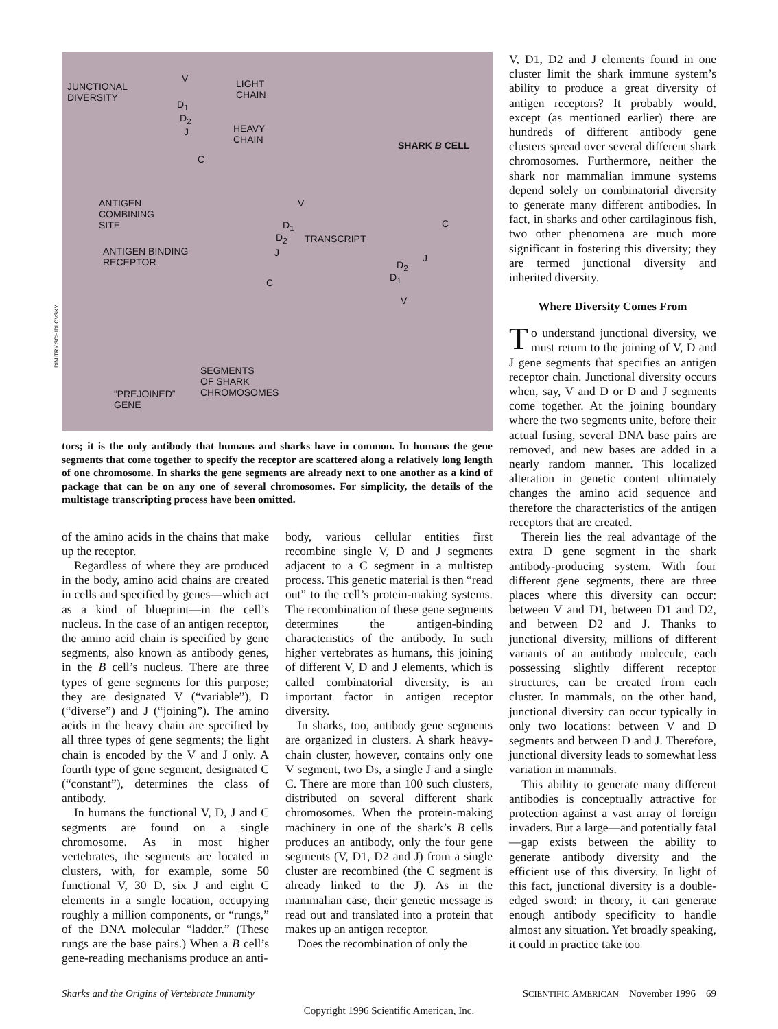JUNCTIONAL
DIVERSITY
LIGHT
CHAIN
HEAVY
CHAIN SHARK B CELL
V
D<sub>1</sub>
D<sub>2</sub>
J
C
ANTIGEN
COMBINING
SITE
ANTIGEN BINDING
RECEPTOR
V
D<sub>1</sub>
D<sub>2</sub> TRANSCRIPT
J
C
C
J
D<sub>2</sub>
D<sub>1</sub>
V
SEGMENTS
OF SHARK
CHROMOSOMES “PREJOINED”
GENE
DIMITRY SCHIDLOVSKY
tors; it is the only antibody that humans and sharks have in common. In humans the gene segments that come together to specify the receptor are scattered along a relatively long length of one chromosome. In sharks the gene segments are already next to one another as a kind of package that can be on any one of several chromosomes. For simplicity, the details of the multistage transcripting process have been omitted.
of the amino acids in the chains that make up the receptor.
Regardless of where they are produced in the body, amino acid chains are created in cells and specified by genes—which act as a kind of blueprint—in the cell’s nucleus. In the case of an antigen receptor, the amino acid chain is specified by gene segments, also known as antibody genes, in the B cell’s nucleus. There are three types of gene segments for this purpose; they are designated V (“variable”), D (“diverse”) and J (“joining”). The amino acids in the heavy chain are specified by all three types of gene segments; the light chain is encoded by the V and J only. A fourth type of gene segment, designated C (“constant”), determines the class of antibody.
In humans the functional V, D, J and C segments are found on a single chromosome. As in most higher vertebrates, the segments are located in clusters, with, for example, some 50 functional V, 30 D, six J and eight C elements in a single location, occupying roughly a million components, or “rungs,” of the DNA molecular “ladder.” (These rungs are the base pairs.) When a B cell’s gene-reading mechanisms produce an anti-
body, various cellular entities first recombine single V, D and J segments adjacent to a C segment in a multistep process. This genetic material is then “read out” to the cell’s protein-making systems. The recombination of these gene segments determines the antigen-binding characteristics of the antibody. In such higher vertebrates as humans, this joining of different V, D and J elements, which is called combinatorial diversity, is an important factor in antigen receptor diversity.
In sharks, too, antibody gene segments are organized in clusters. A shark heavy-chain cluster, however, contains only one V segment, two Ds, a single J and a single C. There are more than 100 such clusters, distributed on several different shark chromosomes. When the protein-making machinery in one of the shark’s B cells produces an antibody, only the four gene segments (V, D1, D2 and J) from a single cluster are recombined (the C segment is already linked to the J). As in the mammalian case, their genetic message is read out and translated into a protein that makes up an antigen receptor.
Does the recombination of only the
V, D1, D2 and J elements found in one cluster limit the shark immune system’s ability to produce a great diversity of antigen receptors? It probably would, except (as mentioned earlier) there are hundreds of different antibody gene clusters spread over several different shark chromosomes. Furthermore, neither the shark nor mammalian immune systems depend solely on combinatorial diversity to generate many different antibodies. In fact, in sharks and other cartilaginous fish, two other phenomena are much more significant in fostering this diversity; they are termed junctional diversity and inherited diversity.
Where Diversity Comes From
To understand junctional diversity, we must return to the joining of V, D and J gene segments that specifies an antigen receptor chain. Junctional diversity occurs when, say, V and D or D and J segments come together. At the joining boundary where the two segments unite, before their actual fusing, several DNA base pairs are removed, and new bases are added in a nearly random manner. This localized alteration in genetic content ultimately changes the amino acid sequence and therefore the characteristics of the antigen receptors that are created.
Therein lies the real advantage of the extra D gene segment in the shark antibody-producing system. With four different gene segments, there are three places where this diversity can occur: between V and D1, between D1 and D2, and between D2 and J. Thanks to junctional diversity, millions of different variants of an antibody molecule, each possessing slightly different receptor structures, can be created from each cluster. In mammals, on the other hand, junctional diversity can occur typically in only two locations: between V and D segments and between D and J. Therefore, junctional diversity leads to somewhat less variation in mammals.
This ability to generate many different antibodies is conceptually attractive for protection against a vast array of foreign invaders. But a large—and potentially fatal—gap exists between the ability to generate antibody diversity and the efficient use of this diversity. In light of this fact, junctional diversity is a double-edged sword: in theory, it can generate enough antibody specificity to handle almost any situation. Yet broadly speaking, it could in practice take too
Sharks and the Origins of Vertebrate Immunity SCIENTIFIC AMERICAN November 1996 69
Copyright 1996 Scientific American, Inc.